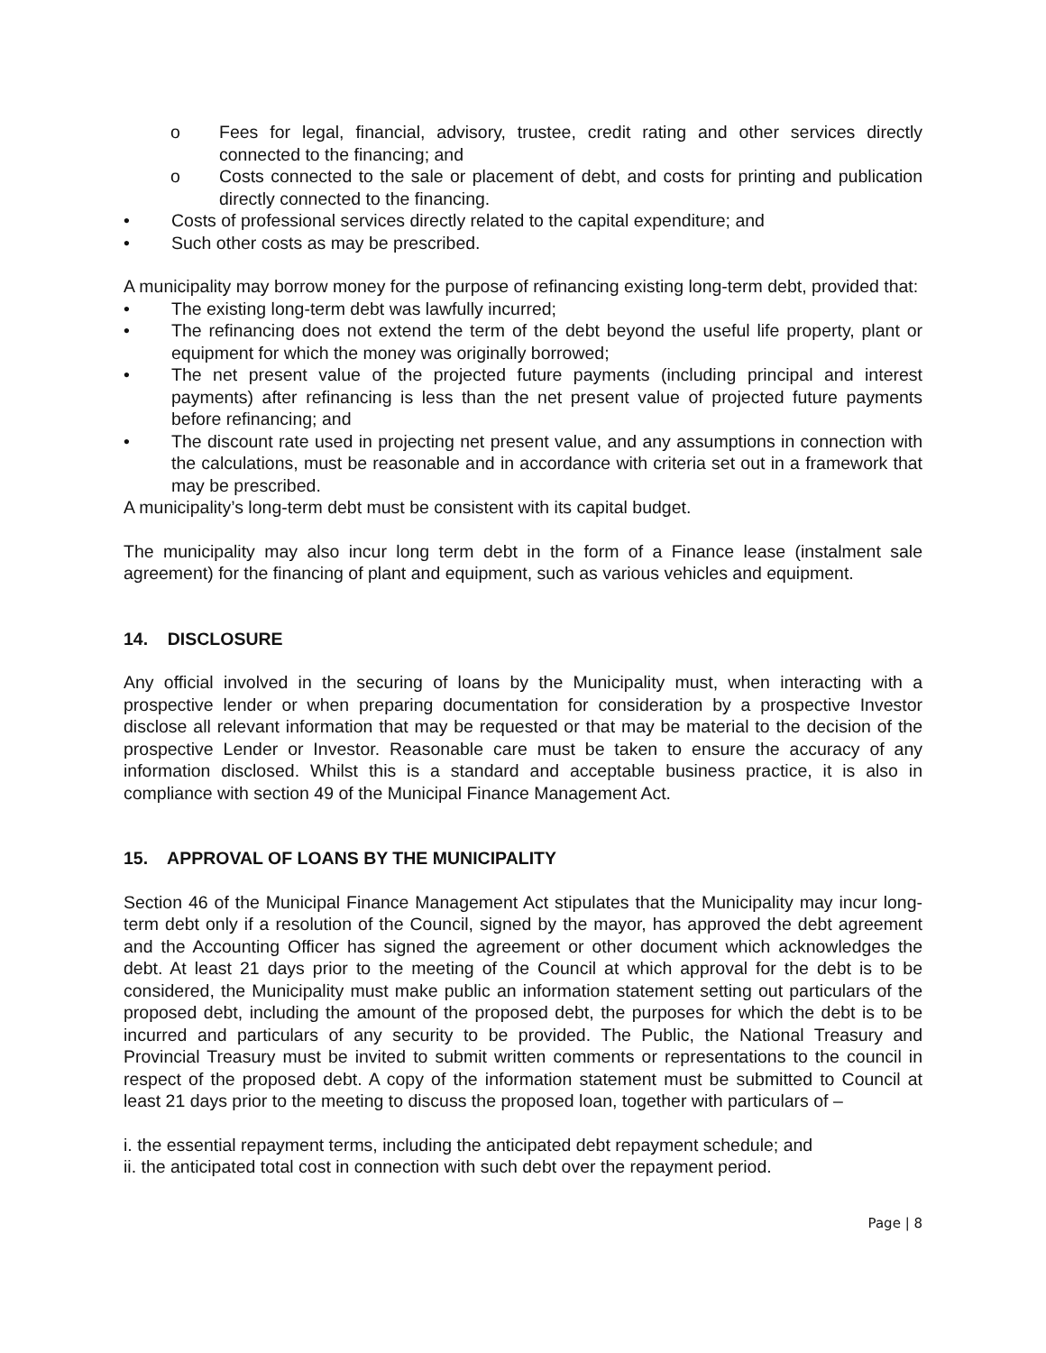o Fees for legal, financial, advisory, trustee, credit rating and other services directly connected to the financing; and
o Costs connected to the sale or placement of debt, and costs for printing and publication directly connected to the financing.
• Costs of professional services directly related to the capital expenditure; and
• Such other costs as may be prescribed.
A municipality may borrow money for the purpose of refinancing existing long-term debt, provided that:
• The existing long-term debt was lawfully incurred;
• The refinancing does not extend the term of the debt beyond the useful life property, plant or equipment for which the money was originally borrowed;
• The net present value of the projected future payments (including principal and interest payments) after refinancing is less than the net present value of projected future payments before refinancing; and
• The discount rate used in projecting net present value, and any assumptions in connection with the calculations, must be reasonable and in accordance with criteria set out in a framework that may be prescribed.
A municipality’s long-term debt must be consistent with its capital budget.
The municipality may also incur long term debt in the form of a Finance lease (instalment sale agreement) for the financing of plant and equipment, such as various vehicles and equipment.
14. DISCLOSURE
Any official involved in the securing of loans by the Municipality must, when interacting with a prospective lender or when preparing documentation for consideration by a prospective Investor disclose all relevant information that may be requested or that may be material to the decision of the prospective Lender or Investor. Reasonable care must be taken to ensure the accuracy of any information disclosed. Whilst this is a standard and acceptable business practice, it is also in compliance with section 49 of the Municipal Finance Management Act.
15. APPROVAL OF LOANS BY THE MUNICIPALITY
Section 46 of the Municipal Finance Management Act stipulates that the Municipality may incur long-term debt only if a resolution of the Council, signed by the mayor, has approved the debt agreement and the Accounting Officer has signed the agreement or other document which acknowledges the debt. At least 21 days prior to the meeting of the Council at which approval for the debt is to be considered, the Municipality must make public an information statement setting out particulars of the proposed debt, including the amount of the proposed debt, the purposes for which the debt is to be incurred and particulars of any security to be provided. The Public, the National Treasury and Provincial Treasury must be invited to submit written comments or representations to the council in respect of the proposed debt. A copy of the information statement must be submitted to Council at least 21 days prior to the meeting to discuss the proposed loan, together with particulars of –
i. the essential repayment terms, including the anticipated debt repayment schedule; and
ii. the anticipated total cost in connection with such debt over the repayment period.
Page | 8